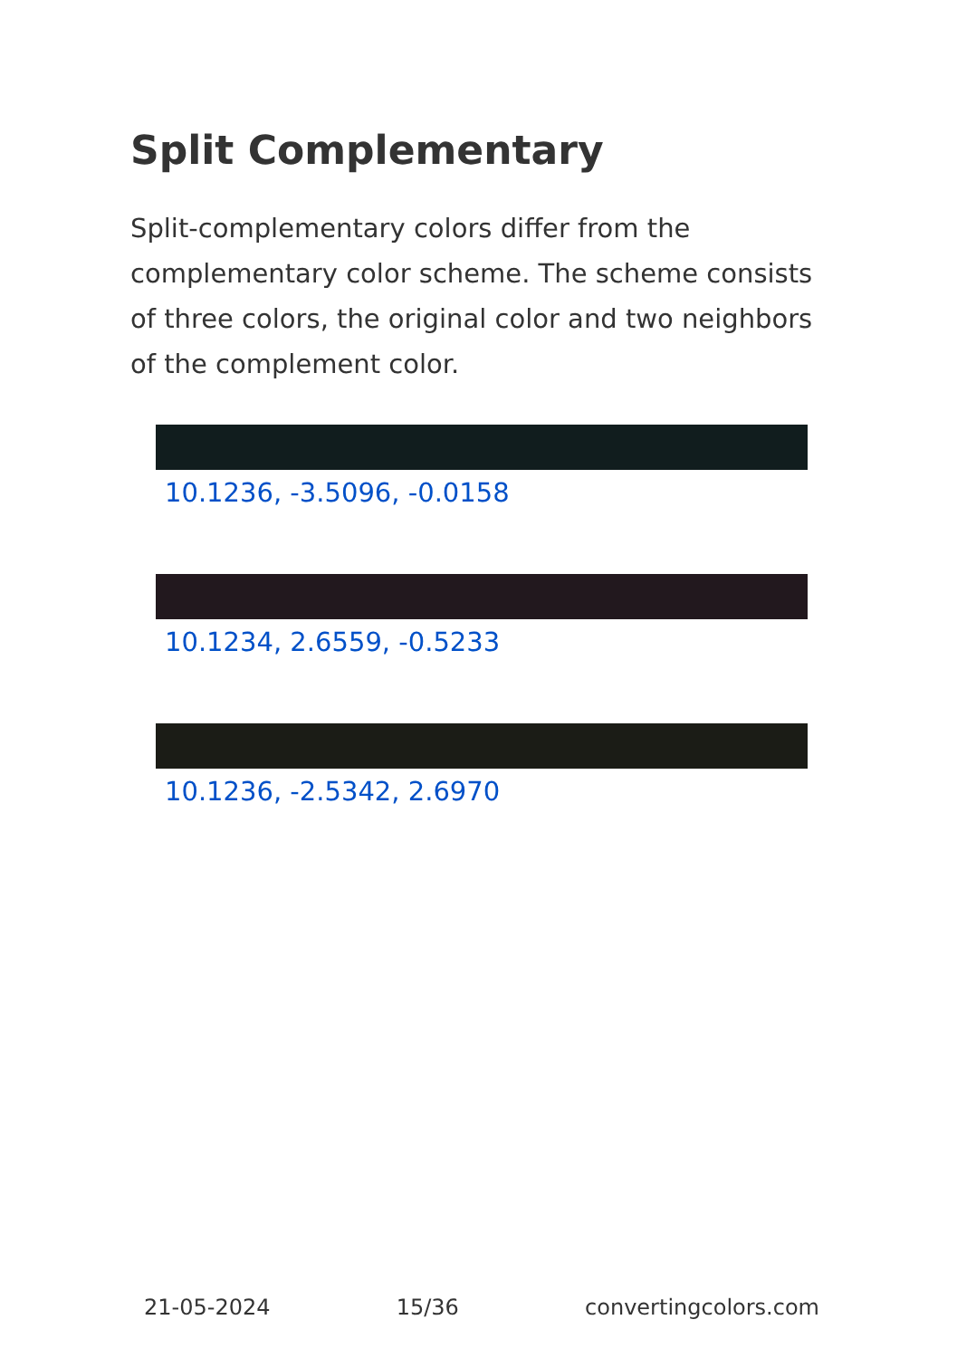Split Complementary
Split-complementary colors differ from the complementary color scheme. The scheme consists of three colors, the original color and two neighbors of the complement color.
10.1236, -3.5096, -0.0158
10.1234, 2.6559, -0.5233
10.1236, -2.5342, 2.6970
21-05-2024 15/36 convertingcolors.com